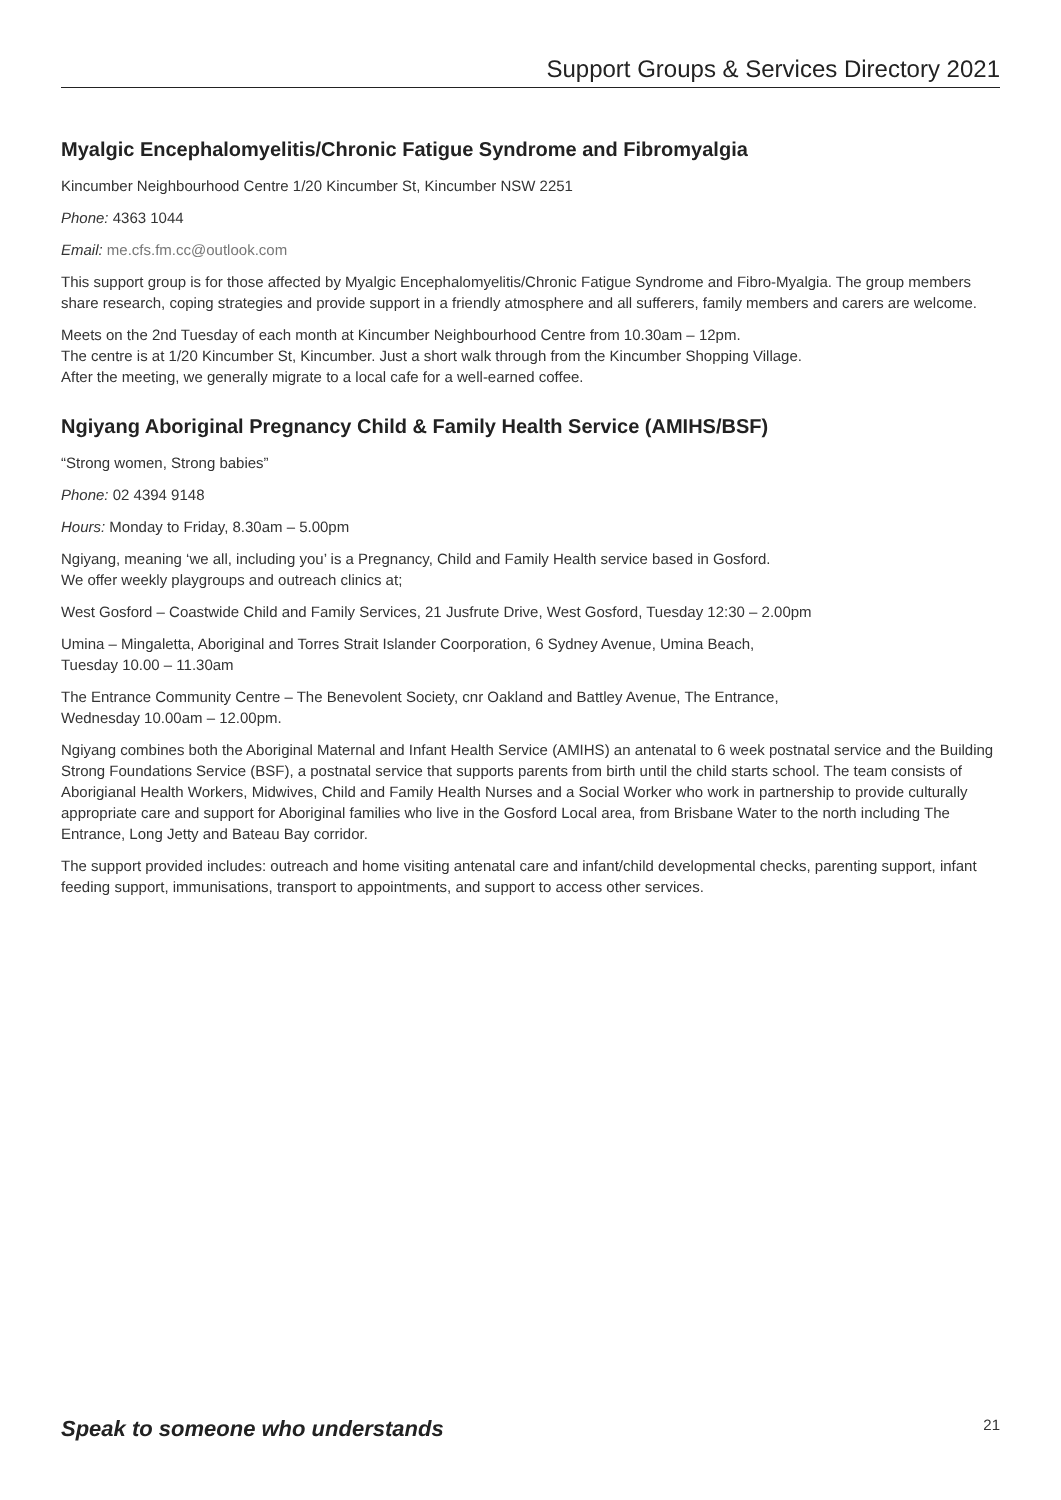Support Groups & Services Directory 2021
Myalgic Encephalomyelitis/Chronic Fatigue Syndrome and Fibromyalgia
Kincumber Neighbourhood Centre 1/20 Kincumber St, Kincumber NSW 2251
Phone: 4363 1044
Email: me.cfs.fm.cc@outlook.com
This support group is for those affected by Myalgic Encephalomyelitis/Chronic Fatigue Syndrome and Fibro-Myalgia. The group members share research, coping strategies and provide support in a friendly atmosphere and all sufferers, family members and carers are welcome.
Meets on the 2nd Tuesday of each month at Kincumber Neighbourhood Centre from 10.30am – 12pm.
The centre is at 1/20 Kincumber St, Kincumber. Just a short walk through from the Kincumber Shopping Village.
After the meeting, we generally migrate to a local cafe for a well-earned coffee.
Ngiyang Aboriginal Pregnancy Child & Family Health Service (AMIHS/BSF)
“Strong women, Strong babies”
Phone: 02 4394 9148
Hours: Monday to Friday, 8.30am – 5.00pm
Ngiyang, meaning ‘we all, including you’ is a Pregnancy, Child and Family Health service based in Gosford.
We offer weekly playgroups and outreach clinics at;
West Gosford – Coastwide Child and Family Services, 21 Jusfrute Drive, West Gosford, Tuesday 12:30 – 2.00pm
Umina – Mingaletta, Aboriginal and Torres Strait Islander Coorporation, 6 Sydney Avenue, Umina Beach,
Tuesday 10.00 – 11.30am
The Entrance Community Centre – The Benevolent Society, cnr Oakland and Battley Avenue, The Entrance,
Wednesday 10.00am – 12.00pm.
Ngiyang combines both the Aboriginal Maternal and Infant Health Service (AMIHS) an antenatal to 6 week postnatal service and the Building Strong Foundations Service (BSF), a postnatal service that supports parents from birth until the child starts school. The team consists of Aborigianal Health Workers, Midwives, Child and Family Health Nurses and a Social Worker who work in partnership to provide culturally appropriate care and support for Aboriginal families who live in the Gosford Local area, from Brisbane Water to the north including The Entrance, Long Jetty and Bateau Bay corridor.
The support provided includes: outreach and home visiting antenatal care and infant/child developmental checks, parenting support, infant feeding support, immunisations, transport to appointments, and support to access other services.
Speak to someone who understands 21